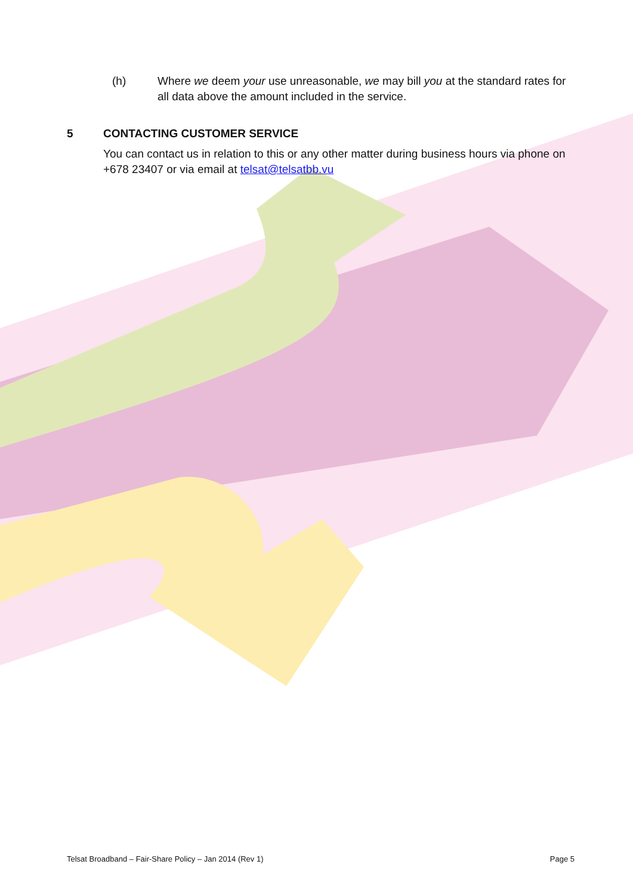(h) Where we deem your use unreasonable, we may bill you at the standard rates for all data above the amount included in the service.
5 CONTACTING CUSTOMER SERVICE
You can contact us in relation to this or any other matter during business hours via phone on +678 23407 or via email at telsat@telsatbb.vu
Telsat Broadband – Fair-Share Policy – Jan 2014 (Rev 1) Page 5